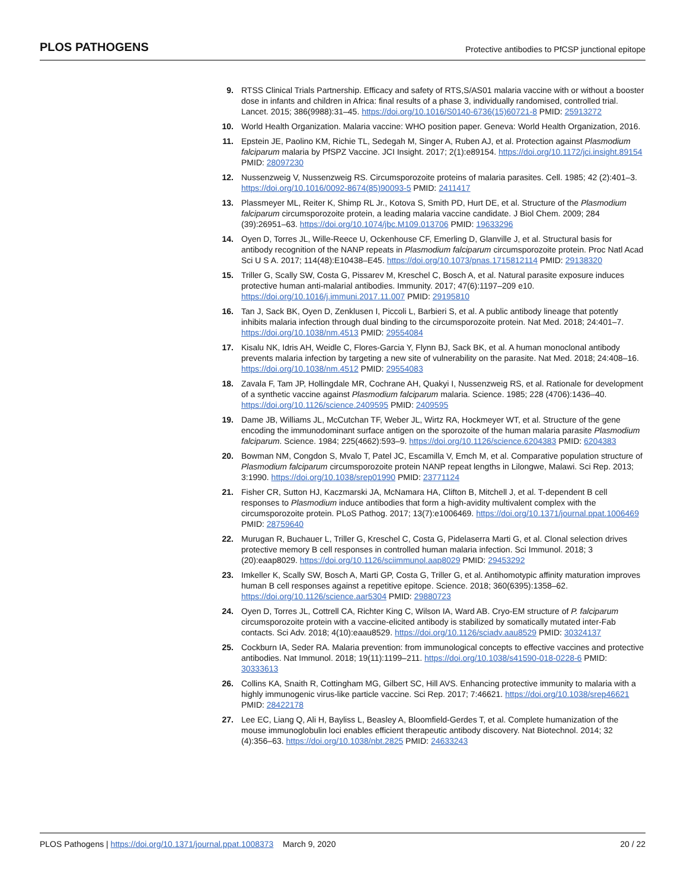PLOS PATHOGENS Protective antibodies to PfCSP junctional epitope
9. RTSS Clinical Trials Partnership. Efficacy and safety of RTS,S/AS01 malaria vaccine with or without a booster dose in infants and children in Africa: final results of a phase 3, individually randomised, controlled trial. Lancet. 2015; 386(9988):31–45. https://doi.org/10.1016/S0140-6736(15)60721-8 PMID: 25913272
10. World Health Organization. Malaria vaccine: WHO position paper. Geneva: World Health Organization, 2016.
11. Epstein JE, Paolino KM, Richie TL, Sedegah M, Singer A, Ruben AJ, et al. Protection against Plasmodium falciparum malaria by PfSPZ Vaccine. JCI Insight. 2017; 2(1):e89154. https://doi.org/10.1172/jci.insight.89154 PMID: 28097230
12. Nussenzweig V, Nussenzweig RS. Circumsporozoite proteins of malaria parasites. Cell. 1985; 42 (2):401–3. https://doi.org/10.1016/0092-8674(85)90093-5 PMID: 2411417
13. Plassmeyer ML, Reiter K, Shimp RL Jr., Kotova S, Smith PD, Hurt DE, et al. Structure of the Plasmodium falciparum circumsporozoite protein, a leading malaria vaccine candidate. J Biol Chem. 2009; 284 (39):26951–63. https://doi.org/10.1074/jbc.M109.013706 PMID: 19633296
14. Oyen D, Torres JL, Wille-Reece U, Ockenhouse CF, Emerling D, Glanville J, et al. Structural basis for antibody recognition of the NANP repeats in Plasmodium falciparum circumsporozoite protein. Proc Natl Acad Sci U S A. 2017; 114(48):E10438–E45. https://doi.org/10.1073/pnas.1715812114 PMID: 29138320
15. Triller G, Scally SW, Costa G, Pissarev M, Kreschel C, Bosch A, et al. Natural parasite exposure induces protective human anti-malarial antibodies. Immunity. 2017; 47(6):1197–209 e10. https://doi.org/10.1016/j.immuni.2017.11.007 PMID: 29195810
16. Tan J, Sack BK, Oyen D, Zenklusen I, Piccoli L, Barbieri S, et al. A public antibody lineage that potently inhibits malaria infection through dual binding to the circumsporozoite protein. Nat Med. 2018; 24:401–7. https://doi.org/10.1038/nm.4513 PMID: 29554084
17. Kisalu NK, Idris AH, Weidle C, Flores-Garcia Y, Flynn BJ, Sack BK, et al. A human monoclonal antibody prevents malaria infection by targeting a new site of vulnerability on the parasite. Nat Med. 2018; 24:408–16. https://doi.org/10.1038/nm.4512 PMID: 29554083
18. Zavala F, Tam JP, Hollingdale MR, Cochrane AH, Quakyi I, Nussenzweig RS, et al. Rationale for development of a synthetic vaccine against Plasmodium falciparum malaria. Science. 1985; 228 (4706):1436–40. https://doi.org/10.1126/science.2409595 PMID: 2409595
19. Dame JB, Williams JL, McCutchan TF, Weber JL, Wirtz RA, Hockmeyer WT, et al. Structure of the gene encoding the immunodominant surface antigen on the sporozoite of the human malaria parasite Plasmodium falciparum. Science. 1984; 225(4662):593–9. https://doi.org/10.1126/science.6204383 PMID: 6204383
20. Bowman NM, Congdon S, Mvalo T, Patel JC, Escamilla V, Emch M, et al. Comparative population structure of Plasmodium falciparum circumsporozoite protein NANP repeat lengths in Lilongwe, Malawi. Sci Rep. 2013; 3:1990. https://doi.org/10.1038/srep01990 PMID: 23771124
21. Fisher CR, Sutton HJ, Kaczmarski JA, McNamara HA, Clifton B, Mitchell J, et al. T-dependent B cell responses to Plasmodium induce antibodies that form a high-avidity multivalent complex with the circumsporozoite protein. PLoS Pathog. 2017; 13(7):e1006469. https://doi.org/10.1371/journal.ppat.1006469 PMID: 28759640
22. Murugan R, Buchauer L, Triller G, Kreschel C, Costa G, Pidelaserra Marti G, et al. Clonal selection drives protective memory B cell responses in controlled human malaria infection. Sci Immunol. 2018; 3 (20):eaap8029. https://doi.org/10.1126/sciimmunol.aap8029 PMID: 29453292
23. Imkeller K, Scally SW, Bosch A, Marti GP, Costa G, Triller G, et al. Antihomotypic affinity maturation improves human B cell responses against a repetitive epitope. Science. 2018; 360(6395):1358–62. https://doi.org/10.1126/science.aar5304 PMID: 29880723
24. Oyen D, Torres JL, Cottrell CA, Richter King C, Wilson IA, Ward AB. Cryo-EM structure of P. falciparum circumsporozoite protein with a vaccine-elicited antibody is stabilized by somatically mutated inter-Fab contacts. Sci Adv. 2018; 4(10):eaau8529. https://doi.org/10.1126/sciadv.aau8529 PMID: 30324137
25. Cockburn IA, Seder RA. Malaria prevention: from immunological concepts to effective vaccines and protective antibodies. Nat Immunol. 2018; 19(11):1199–211. https://doi.org/10.1038/s41590-018-0228-6 PMID: 30333613
26. Collins KA, Snaith R, Cottingham MG, Gilbert SC, Hill AVS. Enhancing protective immunity to malaria with a highly immunogenic virus-like particle vaccine. Sci Rep. 2017; 7:46621. https://doi.org/10.1038/srep46621 PMID: 28422178
27. Lee EC, Liang Q, Ali H, Bayliss L, Beasley A, Bloomfield-Gerdes T, et al. Complete humanization of the mouse immunoglobulin loci enables efficient therapeutic antibody discovery. Nat Biotechnol. 2014; 32 (4):356–63. https://doi.org/10.1038/nbt.2825 PMID: 24633243
PLOS Pathogens | https://doi.org/10.1371/journal.ppat.1008373 March 9, 2020 20 / 22